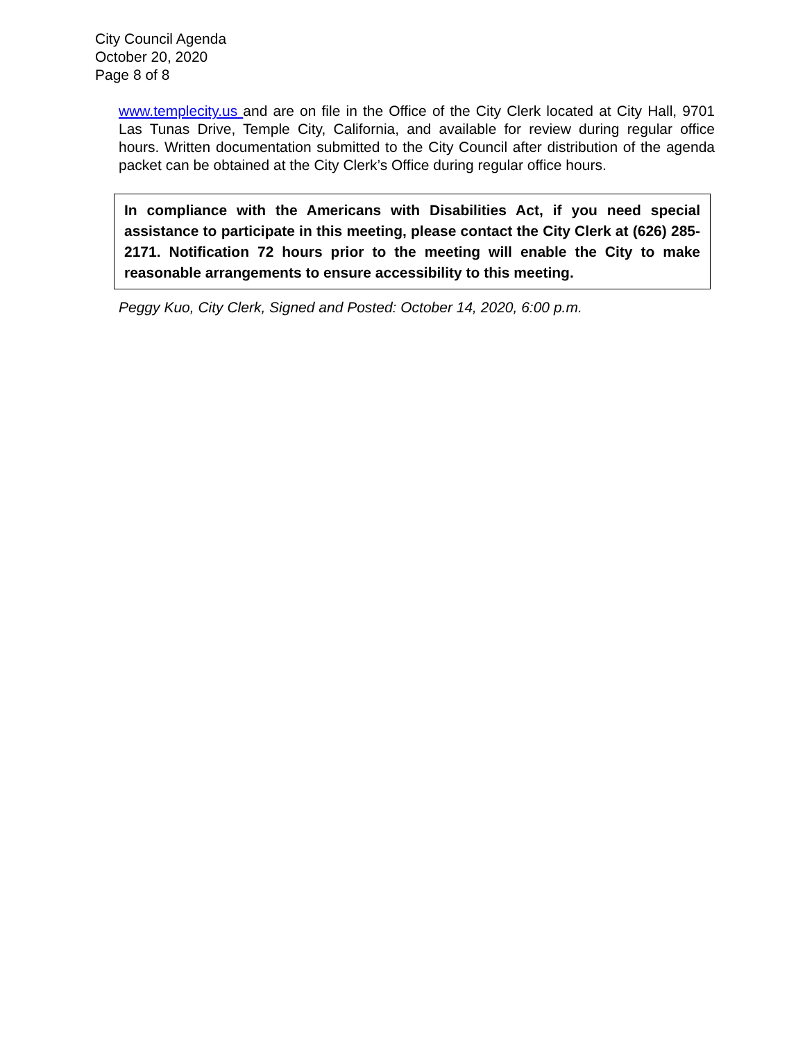City Council Agenda
October 20, 2020
Page 8 of 8
www.templecity.us and are on file in the Office of the City Clerk located at City Hall, 9701 Las Tunas Drive, Temple City, California, and available for review during regular office hours. Written documentation submitted to the City Council after distribution of the agenda packet can be obtained at the City Clerk’s Office during regular office hours.
In compliance with the Americans with Disabilities Act, if you need special assistance to participate in this meeting, please contact the City Clerk at (626) 285-2171. Notification 72 hours prior to the meeting will enable the City to make reasonable arrangements to ensure accessibility to this meeting.
Peggy Kuo, City Clerk, Signed and Posted: October 14, 2020, 6:00 p.m.